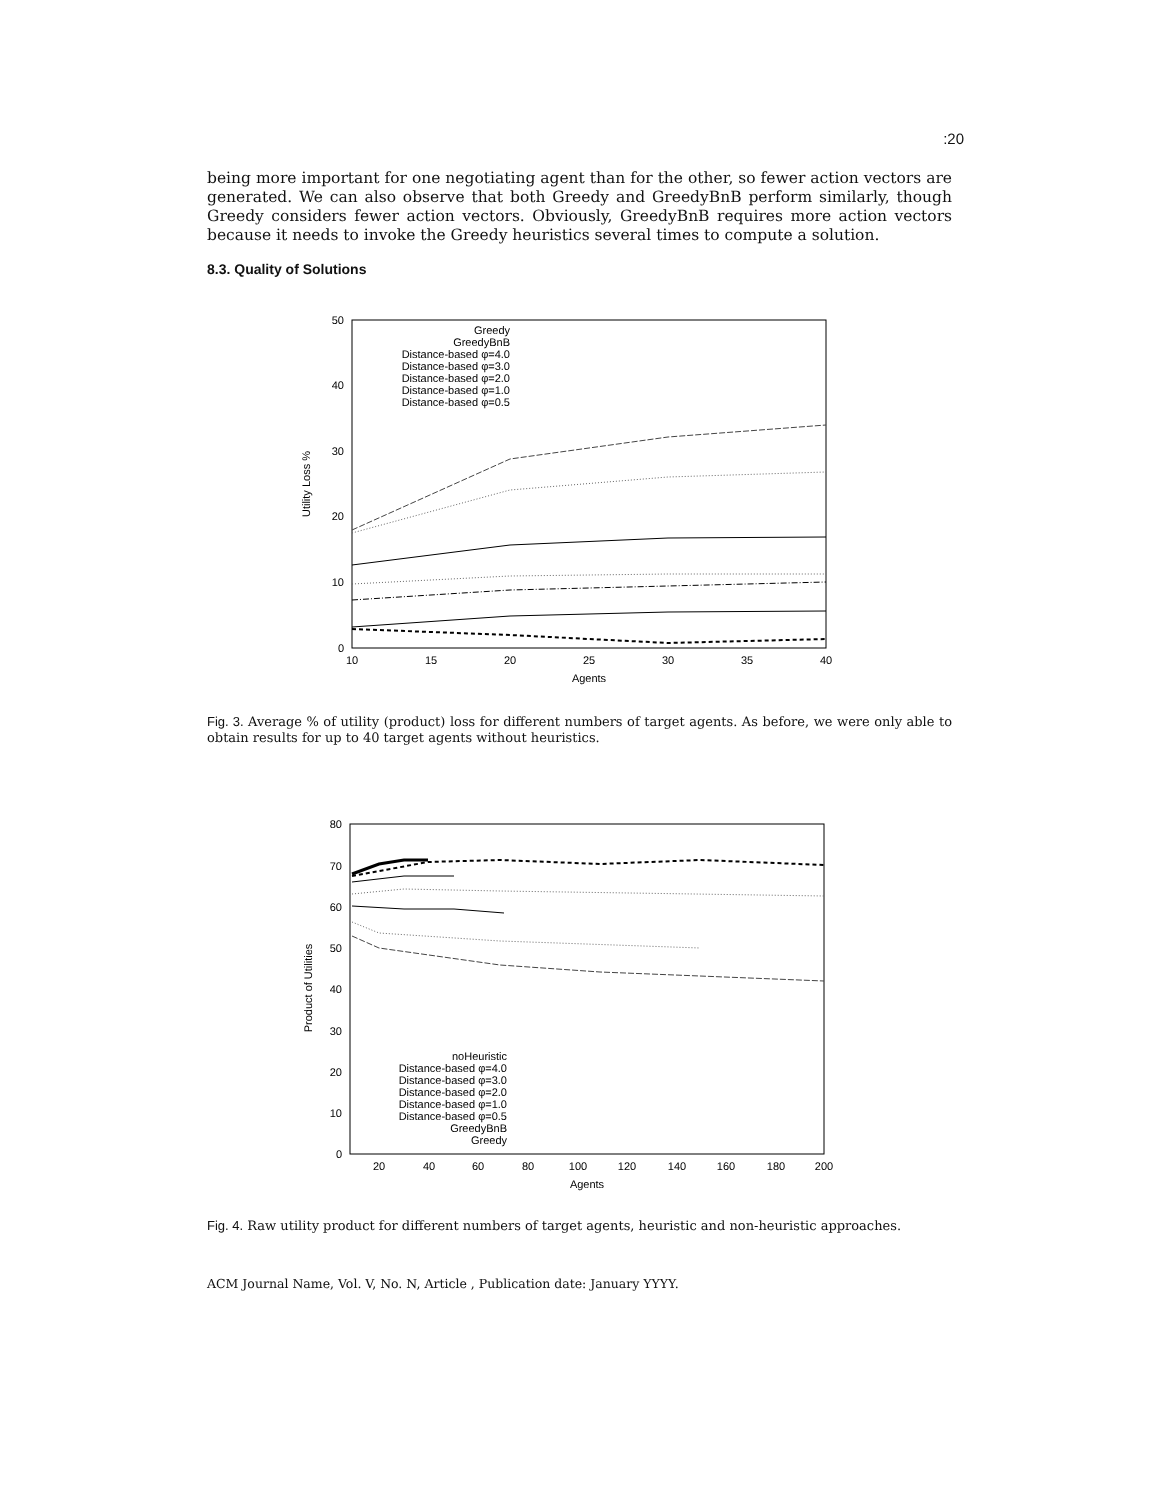:20
being more important for one negotiating agent than for the other, so fewer action vectors are generated. We can also observe that both Greedy and GreedyBnB perform similarly, though Greedy considers fewer action vectors. Obviously, GreedyBnB requires more action vectors because it needs to invoke the Greedy heuristics several times to compute a solution.
8.3. Quality of Solutions
0
10
20
30
40
50
10
15
20
25
30
35
40
Agents
Utility Loss %
Greedy
GreedyBnB
Distance-based φ=4.0
Distance-based φ=3.0
Distance-based φ=2.0
Distance-based φ=1.0
Distance-based φ=0.5
Fig. 3. Average % of utility (product) loss for different numbers of target agents. As before, we were only able to obtain results for up to 40 target agents without heuristics.
0
10
20
30
40
50
60
70
80
20
40
60
80
100
120
140
160
180
200
Agents
Product of Utilities
noHeuristic
Distance-based φ=4.0
Distance-based φ=3.0
Distance-based φ=2.0
Distance-based φ=1.0
Distance-based φ=0.5
GreedyBnB
Greedy
Fig. 4. Raw utility product for different numbers of target agents, heuristic and non-heuristic approaches.
ACM Journal Name, Vol. V, No. N, Article , Publication date: January YYYY.